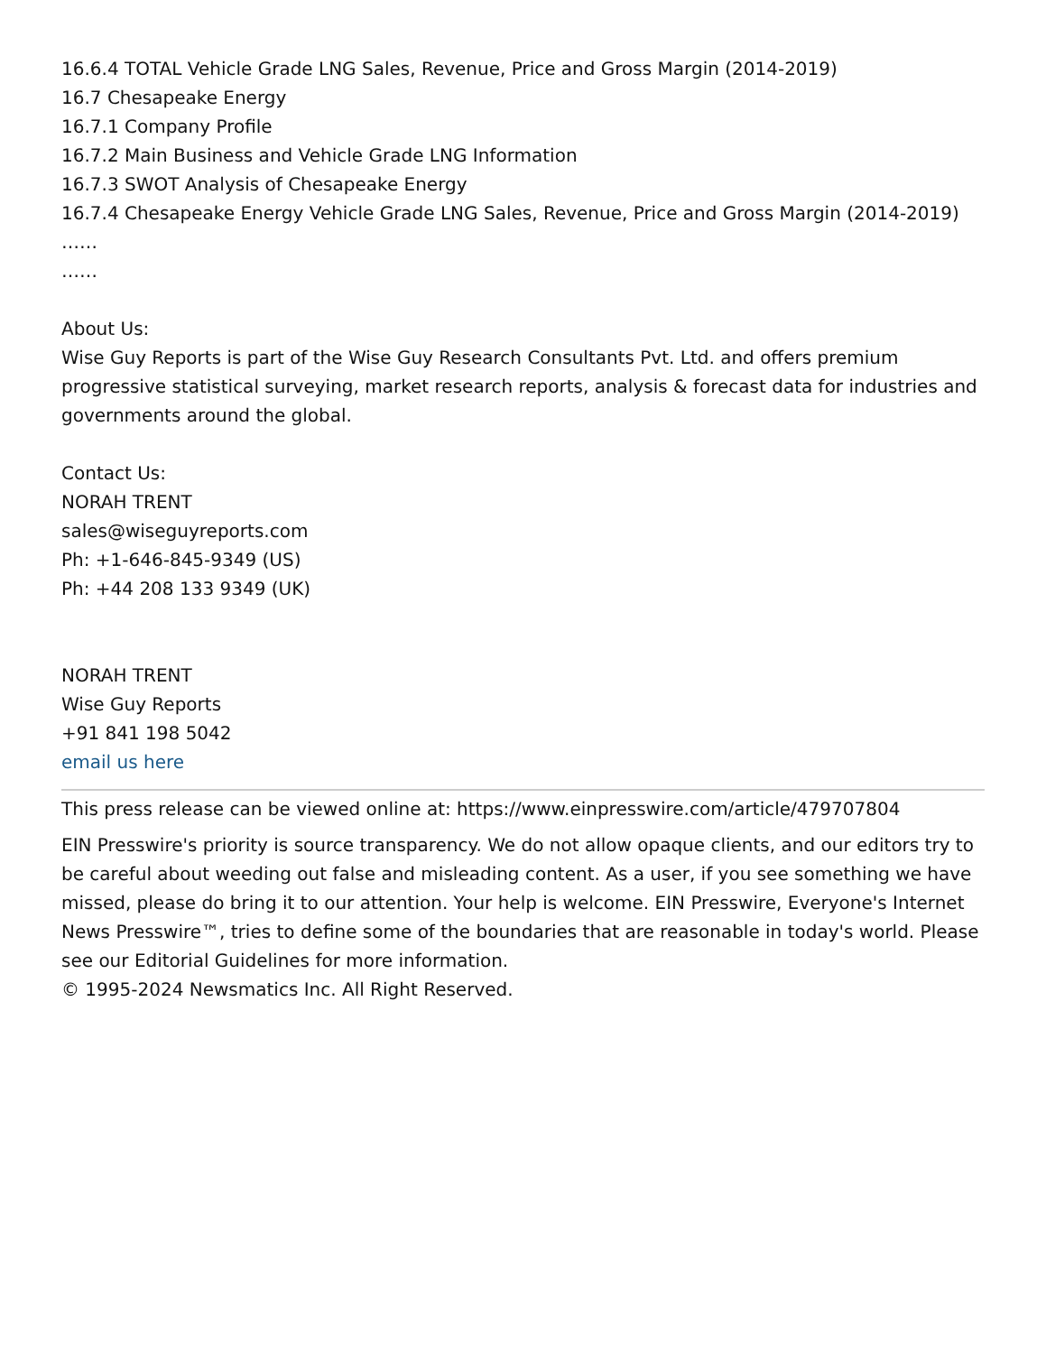16.6.4 TOTAL Vehicle Grade LNG Sales, Revenue, Price and Gross Margin (2014-2019)
16.7 Chesapeake Energy
16.7.1 Company Profile
16.7.2 Main Business and Vehicle Grade LNG Information
16.7.3 SWOT Analysis of Chesapeake Energy
16.7.4 Chesapeake Energy Vehicle Grade LNG Sales, Revenue, Price and Gross Margin (2014-2019)
……
……
About Us:
Wise Guy Reports is part of the Wise Guy Research Consultants Pvt. Ltd. and offers premium progressive statistical surveying, market research reports, analysis & forecast data for industries and governments around the global.
Contact Us:
NORAH TRENT
sales@wiseguyreports.com
Ph: +1-646-845-9349 (US)
Ph: +44 208 133 9349 (UK)
NORAH TRENT
Wise Guy Reports
+91 841 198 5042
email us here
This press release can be viewed online at: https://www.einpresswire.com/article/479707804
EIN Presswire's priority is source transparency. We do not allow opaque clients, and our editors try to be careful about weeding out false and misleading content. As a user, if you see something we have missed, please do bring it to our attention. Your help is welcome. EIN Presswire, Everyone's Internet News Presswire™, tries to define some of the boundaries that are reasonable in today's world. Please see our Editorial Guidelines for more information.
© 1995-2024 Newsmatics Inc. All Right Reserved.